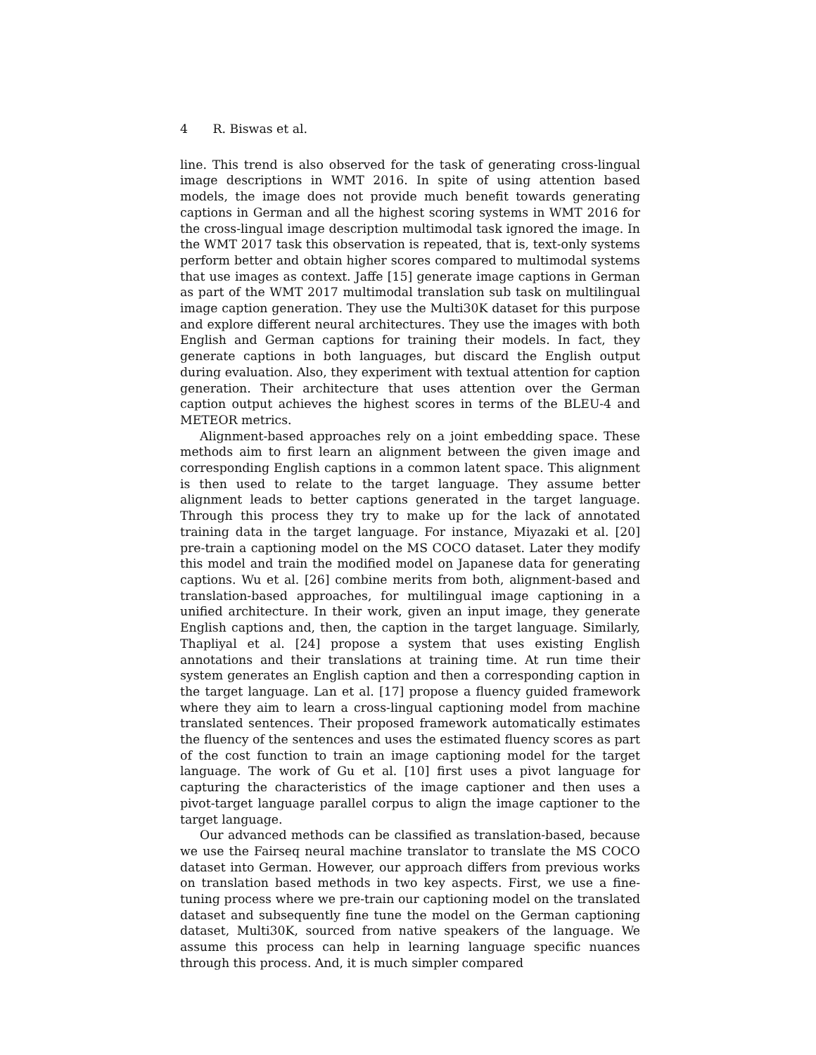4 R. Biswas et al.
line. This trend is also observed for the task of generating cross-lingual image descriptions in WMT 2016. In spite of using attention based models, the image does not provide much benefit towards generating captions in German and all the highest scoring systems in WMT 2016 for the cross-lingual image description multimodal task ignored the image. In the WMT 2017 task this observation is repeated, that is, text-only systems perform better and obtain higher scores compared to multimodal systems that use images as context. Jaffe [15] generate image captions in German as part of the WMT 2017 multimodal translation sub task on multilingual image caption generation. They use the Multi30K dataset for this purpose and explore different neural architectures. They use the images with both English and German captions for training their models. In fact, they generate captions in both languages, but discard the English output during evaluation. Also, they experiment with textual attention for caption generation. Their architecture that uses attention over the German caption output achieves the highest scores in terms of the BLEU-4 and METEOR metrics.
Alignment-based approaches rely on a joint embedding space. These methods aim to first learn an alignment between the given image and corresponding English captions in a common latent space. This alignment is then used to relate to the target language. They assume better alignment leads to better captions generated in the target language. Through this process they try to make up for the lack of annotated training data in the target language. For instance, Miyazaki et al. [20] pre-train a captioning model on the MS COCO dataset. Later they modify this model and train the modified model on Japanese data for generating captions. Wu et al. [26] combine merits from both, alignment-based and translation-based approaches, for multilingual image captioning in a unified architecture. In their work, given an input image, they generate English captions and, then, the caption in the target language. Similarly, Thapliyal et al. [24] propose a system that uses existing English annotations and their translations at training time. At run time their system generates an English caption and then a corresponding caption in the target language. Lan et al. [17] propose a fluency guided framework where they aim to learn a cross-lingual captioning model from machine translated sentences. Their proposed framework automatically estimates the fluency of the sentences and uses the estimated fluency scores as part of the cost function to train an image captioning model for the target language. The work of Gu et al. [10] first uses a pivot language for capturing the characteristics of the image captioner and then uses a pivot-target language parallel corpus to align the image captioner to the target language.
Our advanced methods can be classified as translation-based, because we use the Fairseq neural machine translator to translate the MS COCO dataset into German. However, our approach differs from previous works on translation based methods in two key aspects. First, we use a fine-tuning process where we pre-train our captioning model on the translated dataset and subsequently fine tune the model on the German captioning dataset, Multi30K, sourced from native speakers of the language. We assume this process can help in learning language specific nuances through this process. And, it is much simpler compared